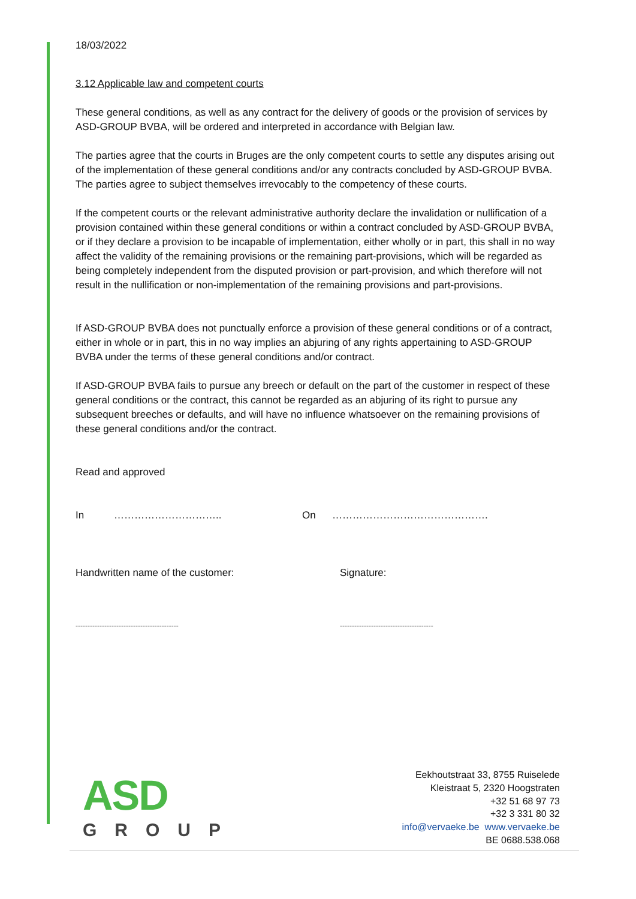18/03/2022
3.12 Applicable law and competent courts
These general conditions, as well as any contract for the delivery of goods or the provision of services by ASD-GROUP BVBA, will be ordered and interpreted in accordance with Belgian law.
The parties agree that the courts in Bruges are the only competent courts to settle any disputes arising out of the implementation of these general conditions and/or any contracts concluded by ASD-GROUP BVBA. The parties agree to subject themselves irrevocably to the competency of these courts.
If the competent courts or the relevant administrative authority declare the invalidation or nullification of a provision contained within these general conditions or within a contract concluded by ASD-GROUP BVBA, or if they declare a provision to be incapable of implementation, either wholly or in part, this shall in no way affect the validity of the remaining provisions or the remaining part-provisions, which will be regarded as being completely independent from the disputed provision or part-provision, and which therefore will not result in the nullification or non-implementation of the remaining provisions and part-provisions.
If ASD-GROUP BVBA does not punctually enforce a provision of these general conditions or of a contract, either in whole or in part, this in no way implies an abjuring of any rights appertaining to ASD-GROUP BVBA under the terms of these general conditions and/or contract.
If ASD-GROUP BVBA fails to pursue any breech or default on the part of the customer in respect of these general conditions or the contract, this cannot be regarded as an abjuring of its right to pursue any subsequent breeches or defaults, and will have no influence whatsoever on the remaining provisions of these general conditions and/or the contract.
Read and approved
In ………………………….. On ……………………………………….
Handwritten name of the customer: Signature:
------------------------------------------- ---------------------------------------
ASD
GROUP
Eekhoutstraat 33, 8755 Ruiselede
Kleistraat 5, 2320 Hoogstraten
+32 51 68 97 73
+32 3 331 80 32
info@vervaeke.be www.vervaeke.be
BE 0688.538.068